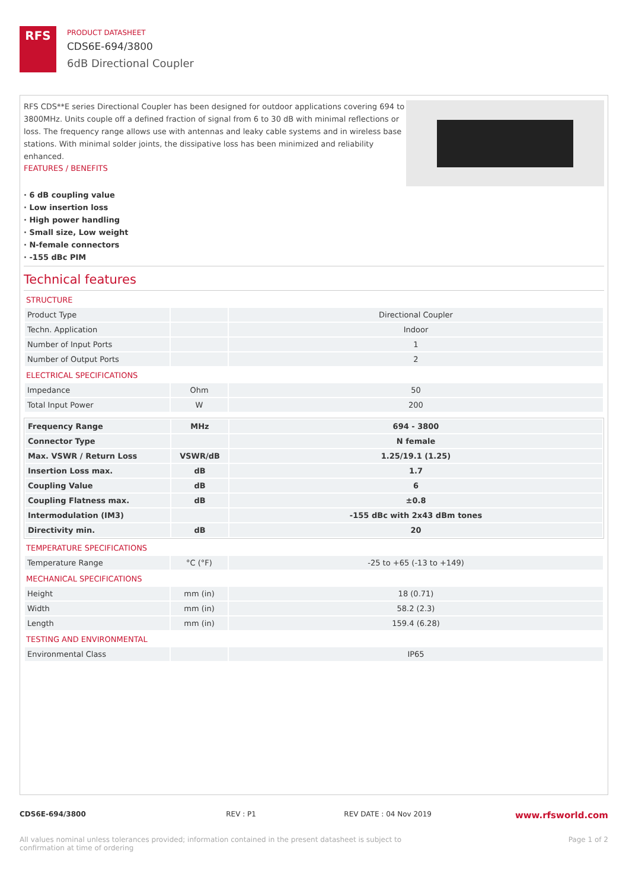RFS
PRODUCT DATASHEET
CDS6E-694/3800
6dB Directional Coupler
RFS CDS**E series Directional Coupler has been designed for outdoor applications covering 694 to 3800MHz. Units couple off a defined fraction of signal from 6 to 30 dB with minimal reflections or loss. The frequency range allows use with antennas and leaky cable systems and in wireless base stations. With minimal solder joints, the dissipative loss has been minimized and reliability enhanced.
FEATURES / BENEFITS
· 6 dB coupling value
· Low insertion loss
· High power handling
· Small size, Low weight
· N-female connectors
· -155 dBc PIM
Technical features
STRUCTURE
| Product Type | | Directional Coupler |
| Techn. Application | | Indoor |
| Number of Input Ports | | 1 |
| Number of Output Ports | | 2 |
ELECTRICAL SPECIFICATIONS
| Impedance | Ohm | 50 |
| Total Input Power | W | 200 |
| Frequency Range | MHz | 694 - 3800 |
| Connector Type | | N female |
| Max. VSWR / Return Loss | VSWR/dB | 1.25/19.1 (1.25) |
| Insertion Loss max. | dB | 1.7 |
| Coupling Value | dB | 6 |
| Coupling Flatness max. | dB | ±0.8 |
| Intermodulation (IM3) | | -155 dBc with 2x43 dBm tones |
| Directivity min. | dB | 20 |
TEMPERATURE SPECIFICATIONS
| Temperature Range | °C (°F) | -25 to +65 (-13 to +149) |
MECHANICAL SPECIFICATIONS
| Height | mm (in) | 18 (0.71) |
| Width | mm (in) | 58.2 (2.3) |
| Length | mm (in) | 159.4 (6.28) |
TESTING AND ENVIRONMENTAL
| Environmental Class | | IP65 |
CDS6E-694/3800 REV : P1 REV DATE : 04 Nov 2019 www.rfsworld.com
All values nominal unless tolerances provided; information contained in the present datasheet is subject to confirmation at time of ordering Page 1 of 2